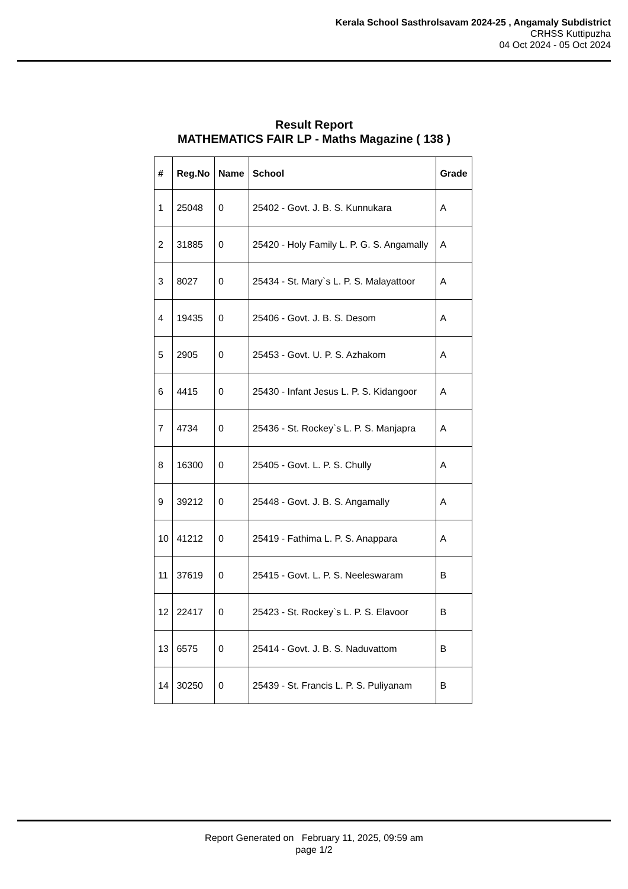Kerala School Sasthrolsavam 2024-25 , Angamaly Subdistrict
CRHSS Kuttipuzha
04 Oct 2024 - 05 Oct 2024
Result Report
MATHEMATICS FAIR LP - Maths Magazine ( 138 )
| # | Reg.No | Name | School | Grade |
| --- | --- | --- | --- | --- |
| 1 | 25048 | 0 | 25402 - Govt. J. B. S. Kunnukara | A |
| 2 | 31885 | 0 | 25420 - Holy Family L. P. G. S. Angamally | A |
| 3 | 8027 | 0 | 25434 - St. Mary`s L. P. S. Malayattoor | A |
| 4 | 19435 | 0 | 25406 - Govt. J. B. S. Desom | A |
| 5 | 2905 | 0 | 25453 - Govt. U. P. S. Azhakom | A |
| 6 | 4415 | 0 | 25430 - Infant Jesus L. P. S. Kidangoor | A |
| 7 | 4734 | 0 | 25436 - St. Rockey`s L. P. S. Manjapra | A |
| 8 | 16300 | 0 | 25405 - Govt. L. P. S. Chully | A |
| 9 | 39212 | 0 | 25448 - Govt. J. B. S. Angamally | A |
| 10 | 41212 | 0 | 25419 - Fathima L. P. S. Anappara | A |
| 11 | 37619 | 0 | 25415 - Govt. L. P. S. Neeleswaram | B |
| 12 | 22417 | 0 | 25423 - St. Rockey`s L. P. S. Elavoor | B |
| 13 | 6575 | 0 | 25414 - Govt. J. B. S. Naduvattom | B |
| 14 | 30250 | 0 | 25439 - St. Francis L. P. S. Puliyanam | B |
Report Generated on February 11, 2025, 09:59 am
page 1/2